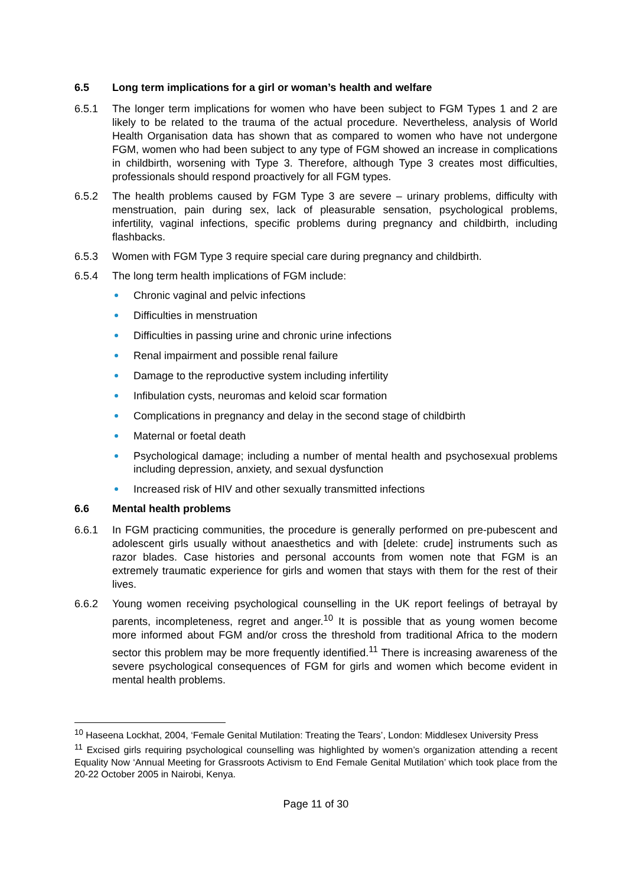6.5 Long term implications for a girl or woman’s health and welfare
6.5.1 The longer term implications for women who have been subject to FGM Types 1 and 2 are likely to be related to the trauma of the actual procedure. Nevertheless, analysis of World Health Organisation data has shown that as compared to women who have not undergone FGM, women who had been subject to any type of FGM showed an increase in complications in childbirth, worsening with Type 3. Therefore, although Type 3 creates most difficulties, professionals should respond proactively for all FGM types.
6.5.2 The health problems caused by FGM Type 3 are severe – urinary problems, difficulty with menstruation, pain during sex, lack of pleasurable sensation, psychological problems, infertility, vaginal infections, specific problems during pregnancy and childbirth, including flashbacks.
6.5.3 Women with FGM Type 3 require special care during pregnancy and childbirth.
6.5.4 The long term health implications of FGM include:
Chronic vaginal and pelvic infections
Difficulties in menstruation
Difficulties in passing urine and chronic urine infections
Renal impairment and possible renal failure
Damage to the reproductive system including infertility
Infibulation cysts, neuromas and keloid scar formation
Complications in pregnancy and delay in the second stage of childbirth
Maternal or foetal death
Psychological damage; including a number of mental health and psychosexual problems including depression, anxiety, and sexual dysfunction
Increased risk of HIV and other sexually transmitted infections
6.6 Mental health problems
6.6.1 In FGM practicing communities, the procedure is generally performed on pre-pubescent and adolescent girls usually without anaesthetics and with [delete: crude] instruments such as razor blades. Case histories and personal accounts from women note that FGM is an extremely traumatic experience for girls and women that stays with them for the rest of their lives.
6.6.2 Young women receiving psychological counselling in the UK report feelings of betrayal by parents, incompleteness, regret and anger.<sup>10</sup> It is possible that as young women become more informed about FGM and/or cross the threshold from traditional Africa to the modern sector this problem may be more frequently identified.<sup>11</sup> There is increasing awareness of the severe psychological consequences of FGM for girls and women which become evident in mental health problems.
<sup>10</sup> Haseena Lockhat, 2004, ‘Female Genital Mutilation: Treating the Tears’, London: Middlesex University Press
<sup>11</sup> Excised girls requiring psychological counselling was highlighted by women’s organization attending a recent Equality Now ‘Annual Meeting for Grassroots Activism to End Female Genital Mutilation’ which took place from the 20-22 October 2005 in Nairobi, Kenya.
Page 11 of 30